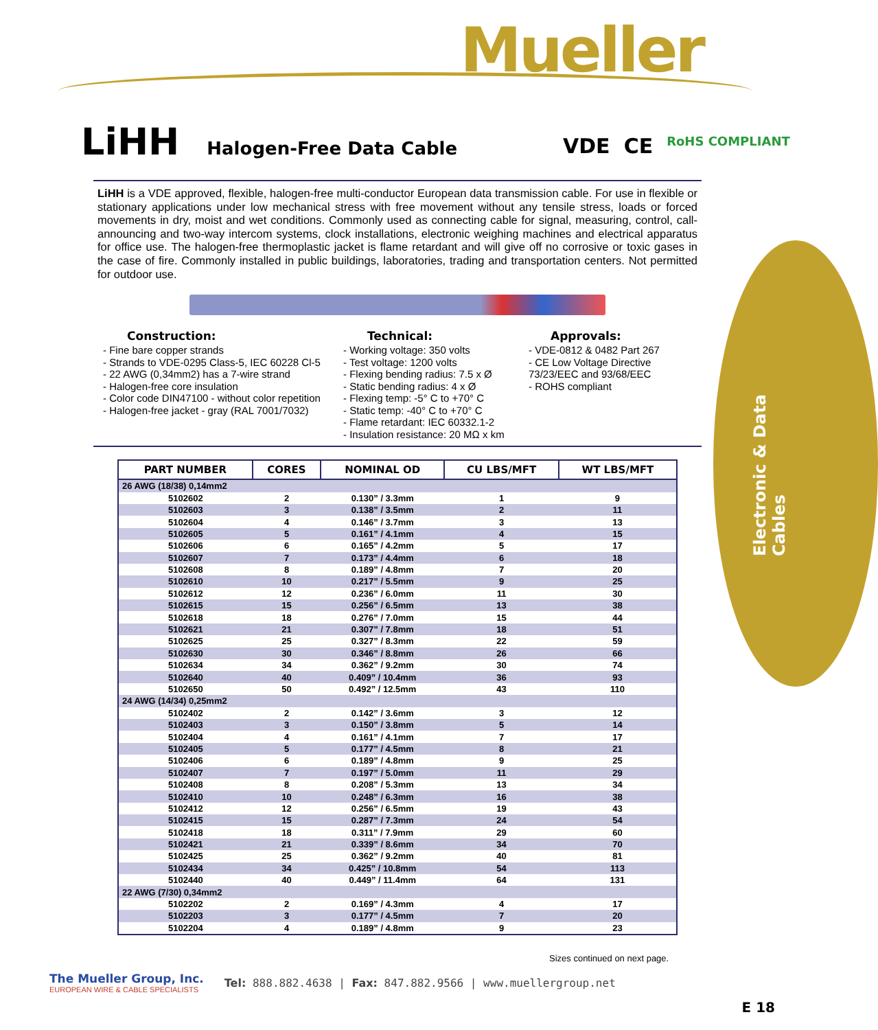Mueller
Electronic & Data Cables
LiHH
Halogen-Free Data Cable
VDE CE RoHS COMPLIANT
LiHH is a VDE approved, flexible, halogen-free multi-conductor European data transmission cable. For use in flexible or stationary applications under low mechanical stress with free movement without any tensile stress, loads or forced movements in dry, moist and wet conditions. Commonly used as connecting cable for signal, measuring, control, call-announcing and two-way intercom systems, clock installations, electronic weighing machines and electrical apparatus for office use. The halogen-free thermoplastic jacket is flame retardant and will give off no corrosive or toxic gases in the case of fire. Commonly installed in public buildings, laboratories, trading and transportation centers. Not permitted for outdoor use.
Construction:
- Fine bare copper strands
- Strands to VDE-0295 Class-5, IEC 60228 Cl-5
- 22 AWG (0,34mm2) has a 7-wire strand
- Halogen-free core insulation
- Color code DIN47100 - without color repetition
- Halogen-free jacket - gray (RAL 7001/7032)
Technical:
- Working voltage: 350 volts
- Test voltage: 1200 volts
- Flexing bending radius: 7.5 x Ø
- Static bending radius: 4 x Ø
- Flexing temp: -5° C to +70° C
- Static temp: -40° C to +70° C
- Flame retardant: IEC 60332.1-2
- Insulation resistance: 20 MΩ x km
Approvals:
- VDE-0812 & 0482 Part 267
- CE Low Voltage Directive
73/23/EEC and 93/68/EEC
- ROHS compliant
| PART NUMBER | CORES | NOMINAL OD | CU LBS/MFT | WT LBS/MFT |
| --- | --- | --- | --- | --- |
| 26 AWG (18/38) 0,14mm2 | | | | |
| 5102602 | 2 | 0.130” / 3.3mm | 1 | 9 |
| 5102603 | 3 | 0.138” / 3.5mm | 2 | 11 |
| 5102604 | 4 | 0.146” / 3.7mm | 3 | 13 |
| 5102605 | 5 | 0.161” / 4.1mm | 4 | 15 |
| 5102606 | 6 | 0.165” / 4.2mm | 5 | 17 |
| 5102607 | 7 | 0.173” / 4.4mm | 6 | 18 |
| 5102608 | 8 | 0.189” / 4.8mm | 7 | 20 |
| 5102610 | 10 | 0.217” / 5.5mm | 9 | 25 |
| 5102612 | 12 | 0.236” / 6.0mm | 11 | 30 |
| 5102615 | 15 | 0.256” / 6.5mm | 13 | 38 |
| 5102618 | 18 | 0.276” / 7.0mm | 15 | 44 |
| 5102621 | 21 | 0.307” / 7.8mm | 18 | 51 |
| 5102625 | 25 | 0.327” / 8.3mm | 22 | 59 |
| 5102630 | 30 | 0.346” / 8.8mm | 26 | 66 |
| 5102634 | 34 | 0.362” / 9.2mm | 30 | 74 |
| 5102640 | 40 | 0.409” / 10.4mm | 36 | 93 |
| 5102650 | 50 | 0.492” / 12.5mm | 43 | 110 |
| 24 AWG (14/34) 0,25mm2 | | | | |
| 5102402 | 2 | 0.142” / 3.6mm | 3 | 12 |
| 5102403 | 3 | 0.150” / 3.8mm | 5 | 14 |
| 5102404 | 4 | 0.161” / 4.1mm | 7 | 17 |
| 5102405 | 5 | 0.177” / 4.5mm | 8 | 21 |
| 5102406 | 6 | 0.189” / 4.8mm | 9 | 25 |
| 5102407 | 7 | 0.197” / 5.0mm | 11 | 29 |
| 5102408 | 8 | 0.208” / 5.3mm | 13 | 34 |
| 5102410 | 10 | 0.248” / 6.3mm | 16 | 38 |
| 5102412 | 12 | 0.256” / 6.5mm | 19 | 43 |
| 5102415 | 15 | 0.287” / 7.3mm | 24 | 54 |
| 5102418 | 18 | 0.311” / 7.9mm | 29 | 60 |
| 5102421 | 21 | 0.339” / 8.6mm | 34 | 70 |
| 5102425 | 25 | 0.362” / 9.2mm | 40 | 81 |
| 5102434 | 34 | 0.425” / 10.8mm | 54 | 113 |
| 5102440 | 40 | 0.449” / 11.4mm | 64 | 131 |
| 22 AWG (7/30) 0,34mm2 | | | | |
| 5102202 | 2 | 0.169” / 4.3mm | 4 | 17 |
| 5102203 | 3 | 0.177” / 4.5mm | 7 | 20 |
| 5102204 | 4 | 0.189” / 4.8mm | 9 | 23 |
Sizes continued on next page.
The Mueller Group, Inc.
EUROPEAN WIRE & CABLE SPECIALISTS
Tel: 888.882.4638 | Fax: 847.882.9566 | www.muellergroup.net
E 18